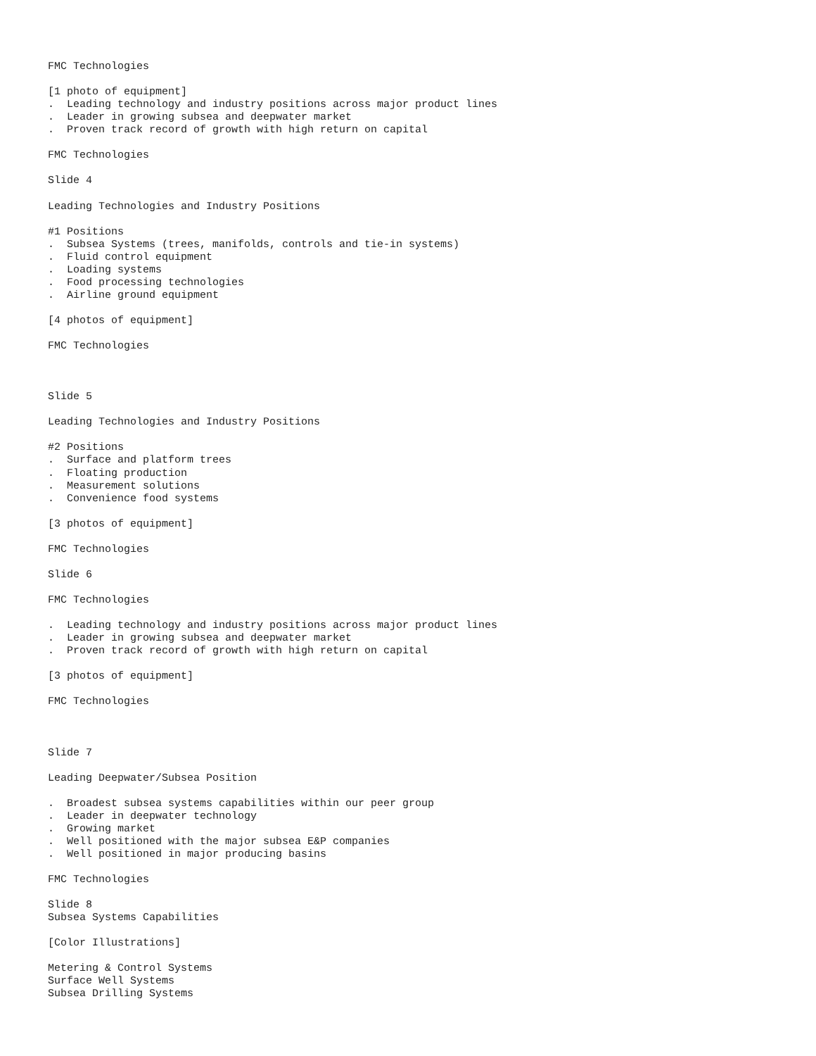FMC Technologies

[1 photo of equipment]
.  Leading technology and industry positions across major product lines
.  Leader in growing subsea and deepwater market
.  Proven track record of growth with high return on capital

FMC Technologies

Slide 4

Leading Technologies and Industry Positions

#1 Positions
.  Subsea Systems (trees, manifolds, controls and tie-in systems)
.  Fluid control equipment
.  Loading systems
.  Food processing technologies
.  Airline ground equipment

[4 photos of equipment]

FMC Technologies



Slide 5

Leading Technologies and Industry Positions

#2 Positions
.  Surface and platform trees
.  Floating production
.  Measurement solutions
.  Convenience food systems

[3 photos of equipment]

FMC Technologies

Slide 6

FMC Technologies

.  Leading technology and industry positions across major product lines
.  Leader in growing subsea and deepwater market
.  Proven track record of growth with high return on capital

[3 photos of equipment]

FMC Technologies



Slide 7

Leading Deepwater/Subsea Position

.  Broadest subsea systems capabilities within our peer group
.  Leader in deepwater technology
.  Growing market
.  Well positioned with the major subsea E&P companies
.  Well positioned in major producing basins

FMC Technologies

Slide 8
Subsea Systems Capabilities

[Color Illustrations]

Metering & Control Systems
Surface Well Systems
Subsea Drilling Systems